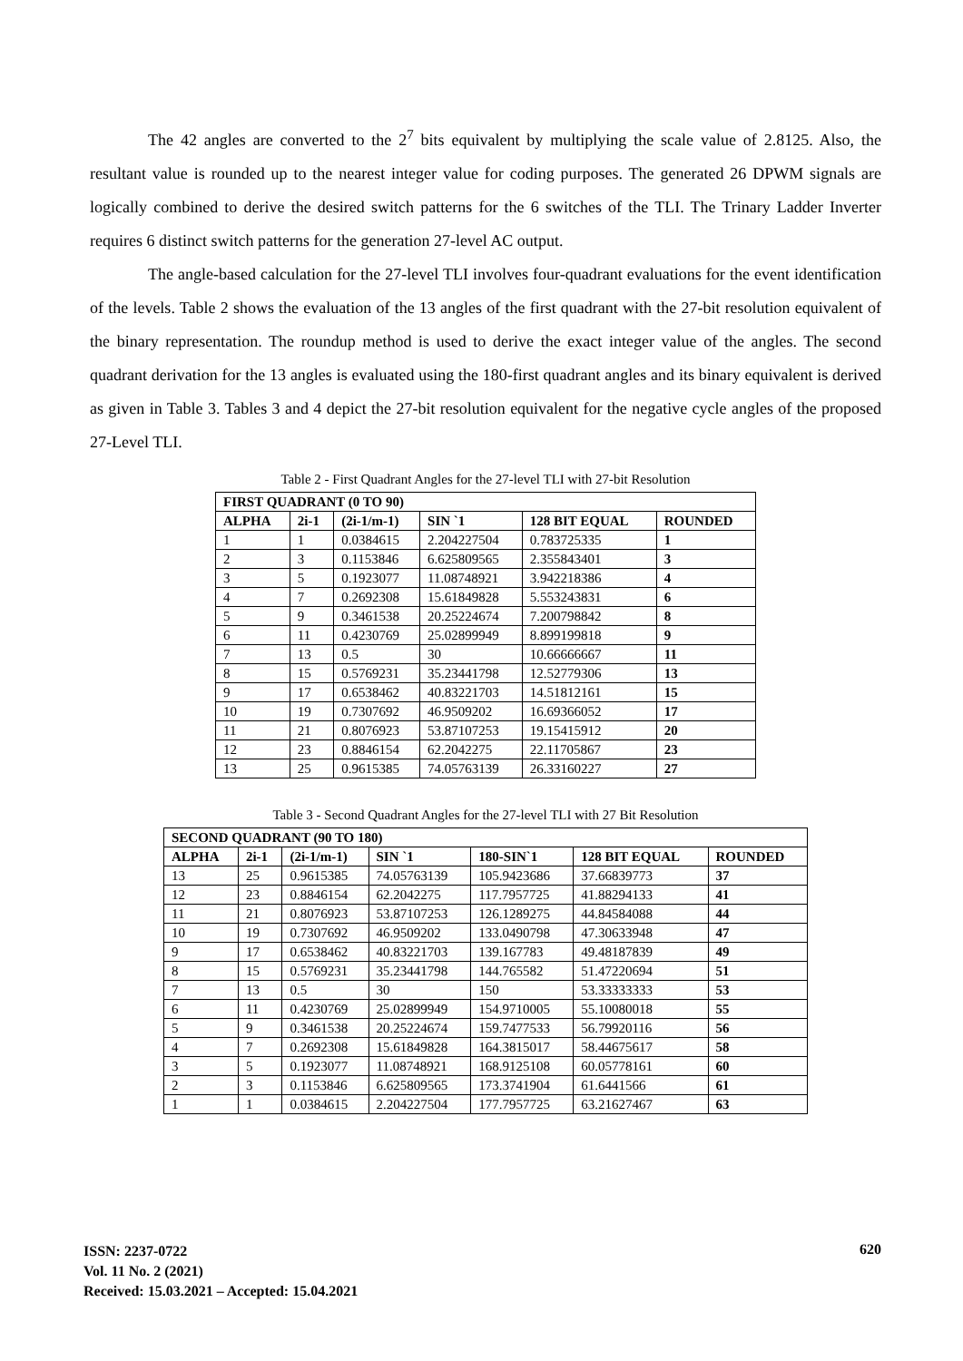The 42 angles are converted to the 2<sup>7</sup> bits equivalent by multiplying the scale value of 2.8125. Also, the resultant value is rounded up to the nearest integer value for coding purposes. The generated 26 DPWM signals are logically combined to derive the desired switch patterns for the 6 switches of the TLI. The Trinary Ladder Inverter requires 6 distinct switch patterns for the generation 27-level AC output.
The angle-based calculation for the 27-level TLI involves four-quadrant evaluations for the event identification of the levels. Table 2 shows the evaluation of the 13 angles of the first quadrant with the 27-bit resolution equivalent of the binary representation. The roundup method is used to derive the exact integer value of the angles. The second quadrant derivation for the 13 angles is evaluated using the 180-first quadrant angles and its binary equivalent is derived as given in Table 3. Tables 3 and 4 depict the 27-bit resolution equivalent for the negative cycle angles of the proposed 27-Level TLI.
Table 2 - First Quadrant Angles for the 27-level TLI with 27-bit Resolution
| FIRST QUADRANT (0 TO 90) | | | | | |
| --- | --- | --- | --- | --- | --- |
| ALPHA | 2i-1 | (2i-1/m-1) | SIN `1 | 128 BIT EQUAL | ROUNDED |
| 1 | 1 | 0.0384615 | 2.204227504 | 0.783725335 | 1 |
| 2 | 3 | 0.1153846 | 6.625809565 | 2.355843401 | 3 |
| 3 | 5 | 0.1923077 | 11.08748921 | 3.942218386 | 4 |
| 4 | 7 | 0.2692308 | 15.61849828 | 5.553243831 | 6 |
| 5 | 9 | 0.3461538 | 20.25224674 | 7.200798842 | 8 |
| 6 | 11 | 0.4230769 | 25.02899949 | 8.899199818 | 9 |
| 7 | 13 | 0.5 | 30 | 10.66666667 | 11 |
| 8 | 15 | 0.5769231 | 35.23441798 | 12.52779306 | 13 |
| 9 | 17 | 0.6538462 | 40.83221703 | 14.51812161 | 15 |
| 10 | 19 | 0.7307692 | 46.9509202 | 16.69366052 | 17 |
| 11 | 21 | 0.8076923 | 53.87107253 | 19.15415912 | 20 |
| 12 | 23 | 0.8846154 | 62.2042275 | 22.11705867 | 23 |
| 13 | 25 | 0.9615385 | 74.05763139 | 26.33160227 | 27 |
Table 3 - Second Quadrant Angles for the 27-level TLI with 27 Bit Resolution
| SECOND QUADRANT (90 TO 180) | | | | | | |
| --- | --- | --- | --- | --- | --- | --- |
| ALPHA | 2i-1 | (2i-1/m-1) | SIN `1 | 180-SIN`1 | 128 BIT EQUAL | ROUNDED |
| 13 | 25 | 0.9615385 | 74.05763139 | 105.9423686 | 37.66839773 | 37 |
| 12 | 23 | 0.8846154 | 62.2042275 | 117.7957725 | 41.88294133 | 41 |
| 11 | 21 | 0.8076923 | 53.87107253 | 126.1289275 | 44.84584088 | 44 |
| 10 | 19 | 0.7307692 | 46.9509202 | 133.0490798 | 47.30633948 | 47 |
| 9 | 17 | 0.6538462 | 40.83221703 | 139.167783 | 49.48187839 | 49 |
| 8 | 15 | 0.5769231 | 35.23441798 | 144.765582 | 51.47220694 | 51 |
| 7 | 13 | 0.5 | 30 | 150 | 53.33333333 | 53 |
| 6 | 11 | 0.4230769 | 25.02899949 | 154.9710005 | 55.10080018 | 55 |
| 5 | 9 | 0.3461538 | 20.25224674 | 159.7477533 | 56.79920116 | 56 |
| 4 | 7 | 0.2692308 | 15.61849828 | 164.3815017 | 58.44675617 | 58 |
| 3 | 5 | 0.1923077 | 11.08748921 | 168.9125108 | 60.05778161 | 60 |
| 2 | 3 | 0.1153846 | 6.625809565 | 173.3741904 | 61.6441566 | 61 |
| 1 | 1 | 0.0384615 | 2.204227504 | 177.7957725 | 63.21627467 | 63 |
ISSN: 2237-0722
Vol. 11 No. 2 (2021)
Received: 15.03.2021 – Accepted: 15.04.2021
620